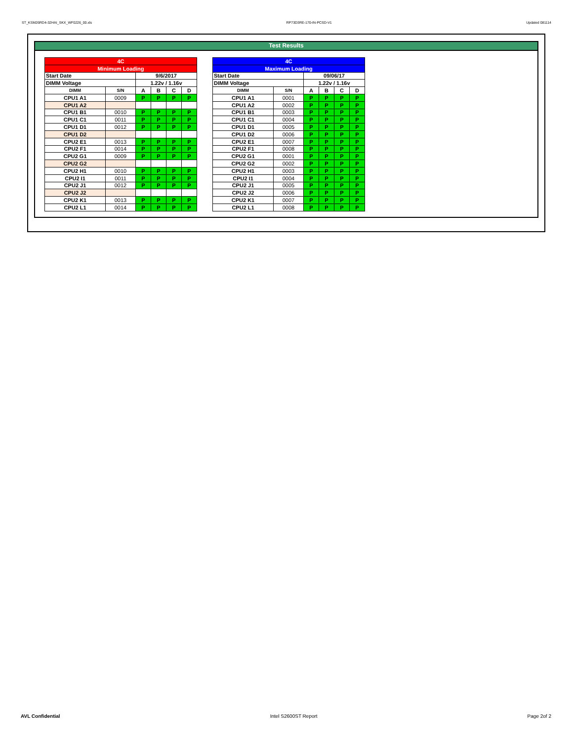ST_KSM26RD4-32HAI_SKX_WF0226_00.xls RP73D3RE-170-IN-PCSD-V1 Updated 081114
Test Results
| 4C | | | | | |
| Minimum Loading | | | | | |
| Start Date | | 9/6/2017 | | | |
| DIMM Voltage | | 1.22v / 1.16v | | | |
| DIMM | S/N | A | B | C | D |
| CPU1 A1 | 0009 | P | P | P | P |
| CPU1 A2 | | | | | |
| CPU1 B1 | 0010 | P | P | P | P |
| CPU1 C1 | 0011 | P | P | P | P |
| CPU1 D1 | 0012 | P | P | P | P |
| CPU1 D2 | | | | | |
| CPU2 E1 | 0013 | P | P | P | P |
| CPU2 F1 | 0014 | P | P | P | P |
| CPU2 G1 | 0009 | P | P | P | P |
| CPU2 G2 | | | | | |
| CPU2 H1 | 0010 | P | P | P | P |
| CPU2 I1 | 0011 | P | P | P | P |
| CPU2 J1 | 0012 | P | P | P | P |
| CPU2 J2 | | | | | |
| CPU2 K1 | 0013 | P | P | P | P |
| CPU2 L1 | 0014 | P | P | P | P |
| 4C | | | | | |
| Maximum Loading | | | | | |
| Start Date | | 09/06/17 | | | |
| DIMM Voltage | | 1.22v / 1.16v | | | |
| DIMM | S/N | A | B | C | D |
| CPU1 A1 | 0001 | P | P | P | P |
| CPU1 A2 | 0002 | P | P | P | P |
| CPU1 B1 | 0003 | P | P | P | P |
| CPU1 C1 | 0004 | P | P | P | P |
| CPU1 D1 | 0005 | P | P | P | P |
| CPU1 D2 | 0006 | P | P | P | P |
| CPU2 E1 | 0007 | P | P | P | P |
| CPU2 F1 | 0008 | P | P | P | P |
| CPU2 G1 | 0001 | P | P | P | P |
| CPU2 G2 | 0002 | P | P | P | P |
| CPU2 H1 | 0003 | P | P | P | P |
| CPU2 I1 | 0004 | P | P | P | P |
| CPU2 J1 | 0005 | P | P | P | P |
| CPU2 J2 | 0006 | P | P | P | P |
| CPU2 K1 | 0007 | P | P | P | P |
| CPU2 L1 | 0008 | P | P | P | P |
AVL Confidential Intel S2600ST Report Page 2of 2